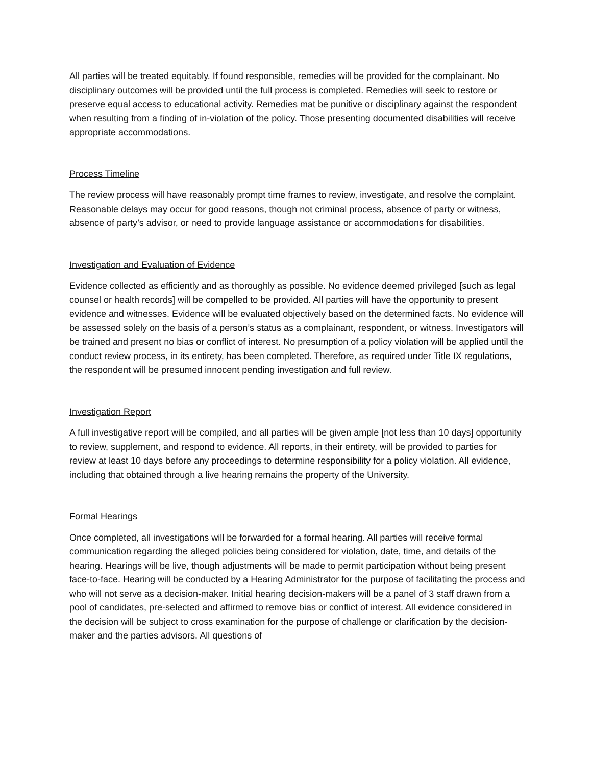All parties will be treated equitably. If found responsible, remedies will be provided for the complainant. No disciplinary outcomes will be provided until the full process is completed. Remedies will seek to restore or preserve equal access to educational activity. Remedies mat be punitive or disciplinary against the respondent when resulting from a finding of in-violation of the policy. Those presenting documented disabilities will receive appropriate accommodations.
Process Timeline
The review process will have reasonably prompt time frames to review, investigate, and resolve the complaint. Reasonable delays may occur for good reasons, though not criminal process, absence of party or witness, absence of party’s advisor, or need to provide language assistance or accommodations for disabilities.
Investigation and Evaluation of Evidence
Evidence collected as efficiently and as thoroughly as possible. No evidence deemed privileged [such as legal counsel or health records] will be compelled to be provided. All parties will have the opportunity to present evidence and witnesses. Evidence will be evaluated objectively based on the determined facts. No evidence will be assessed solely on the basis of a person’s status as a complainant, respondent, or witness. Investigators will be trained and present no bias or conflict of interest. No presumption of a policy violation will be applied until the conduct review process, in its entirety, has been completed. Therefore, as required under Title IX regulations, the respondent will be presumed innocent pending investigation and full review.
Investigation Report
A full investigative report will be compiled, and all parties will be given ample [not less than 10 days] opportunity to review, supplement, and respond to evidence. All reports, in their entirety, will be provided to parties for review at least 10 days before any proceedings to determine responsibility for a policy violation. All evidence, including that obtained through a live hearing remains the property of the University.
Formal Hearings
Once completed, all investigations will be forwarded for a formal hearing. All parties will receive formal communication regarding the alleged policies being considered for violation, date, time, and details of the hearing. Hearings will be live, though adjustments will be made to permit participation without being present face-to-face. Hearing will be conducted by a Hearing Administrator for the purpose of facilitating the process and who will not serve as a decision-maker. Initial hearing decision-makers will be a panel of 3 staff drawn from a pool of candidates, pre-selected and affirmed to remove bias or conflict of interest. All evidence considered in the decision will be subject to cross examination for the purpose of challenge or clarification by the decision-maker and the parties advisors. All questions of